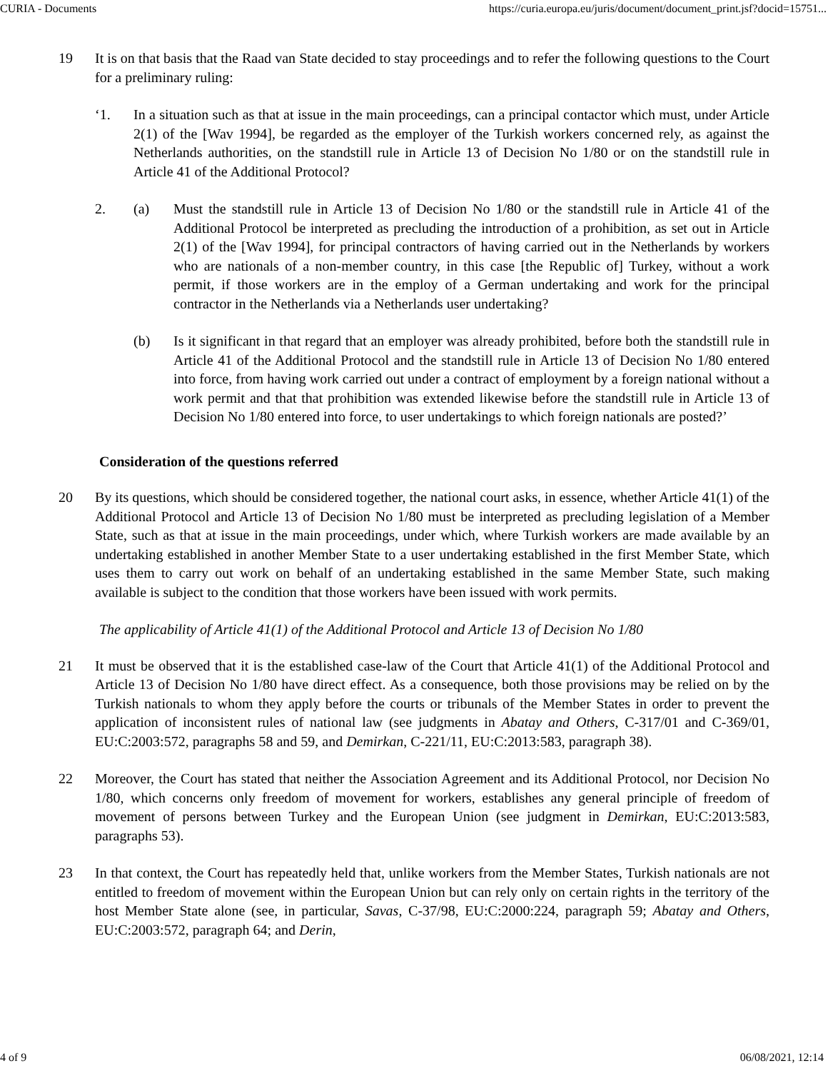CURIA - Documents https://curia.europa.eu/juris/document/document_print.jsf?docid=15751...
19 It is on that basis that the Raad van State decided to stay proceedings and to refer the following questions to the Court for a preliminary ruling:
‘1. In a situation such as that at issue in the main proceedings, can a principal contactor which must, under Article 2(1) of the [Wav 1994], be regarded as the employer of the Turkish workers concerned rely, as against the Netherlands authorities, on the standstill rule in Article 13 of Decision No 1/80 or on the standstill rule in Article 41 of the Additional Protocol?
2. (a) Must the standstill rule in Article 13 of Decision No 1/80 or the standstill rule in Article 41 of the Additional Protocol be interpreted as precluding the introduction of a prohibition, as set out in Article 2(1) of the [Wav 1994], for principal contractors of having carried out in the Netherlands by workers who are nationals of a non-member country, in this case [the Republic of] Turkey, without a work permit, if those workers are in the employ of a German undertaking and work for the principal contractor in the Netherlands via a Netherlands user undertaking?
(b) Is it significant in that regard that an employer was already prohibited, before both the standstill rule in Article 41 of the Additional Protocol and the standstill rule in Article 13 of Decision No 1/80 entered into force, from having work carried out under a contract of employment by a foreign national without a work permit and that that prohibition was extended likewise before the standstill rule in Article 13 of Decision No 1/80 entered into force, to user undertakings to which foreign nationals are posted?’
Consideration of the questions referred
20 By its questions, which should be considered together, the national court asks, in essence, whether Article 41(1) of the Additional Protocol and Article 13 of Decision No 1/80 must be interpreted as precluding legislation of a Member State, such as that at issue in the main proceedings, under which, where Turkish workers are made available by an undertaking established in another Member State to a user undertaking established in the first Member State, which uses them to carry out work on behalf of an undertaking established in the same Member State, such making available is subject to the condition that those workers have been issued with work permits.
The applicability of Article 41(1) of the Additional Protocol and Article 13 of Decision No 1/80
21 It must be observed that it is the established case-law of the Court that Article 41(1) of the Additional Protocol and Article 13 of Decision No 1/80 have direct effect. As a consequence, both those provisions may be relied on by the Turkish nationals to whom they apply before the courts or tribunals of the Member States in order to prevent the application of inconsistent rules of national law (see judgments in Abatay and Others, C-317/01 and C-369/01, EU:C:2003:572, paragraphs 58 and 59, and Demirkan, C-221/11, EU:C:2013:583, paragraph 38).
22 Moreover, the Court has stated that neither the Association Agreement and its Additional Protocol, nor Decision No 1/80, which concerns only freedom of movement for workers, establishes any general principle of freedom of movement of persons between Turkey and the European Union (see judgment in Demirkan, EU:C:2013:583, paragraphs 53).
23 In that context, the Court has repeatedly held that, unlike workers from the Member States, Turkish nationals are not entitled to freedom of movement within the European Union but can rely only on certain rights in the territory of the host Member State alone (see, in particular, Savas, C-37/98, EU:C:2000:224, paragraph 59; Abatay and Others, EU:C:2003:572, paragraph 64; and Derin,
4 of 9 06/08/2021, 12:14